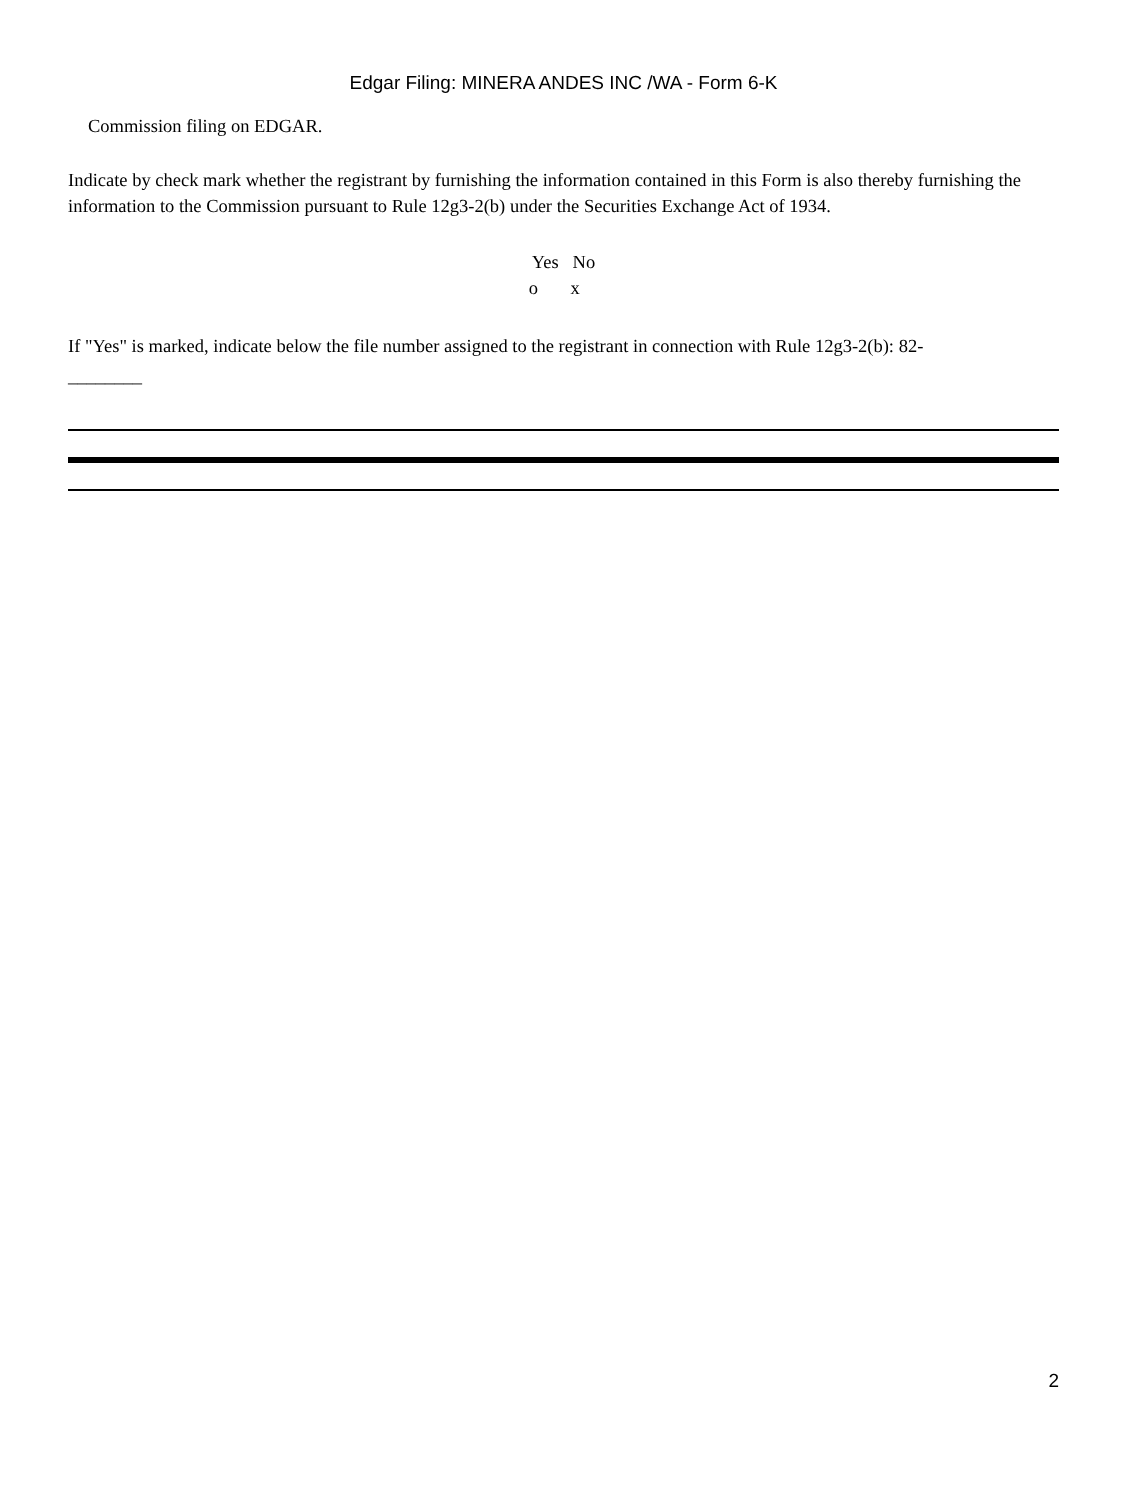Edgar Filing: MINERA ANDES INC /WA - Form 6-K
Commission filing on EDGAR.
Indicate by check mark whether the registrant by furnishing the information contained in this Form is also thereby furnishing the information to the Commission pursuant to Rule 12g3-2(b) under the Securities Exchange Act of 1934.
Yes No
o x
If "Yes" is marked, indicate below the file number assigned to the registrant in connection with Rule 12g3-2(b): 82-
________
2